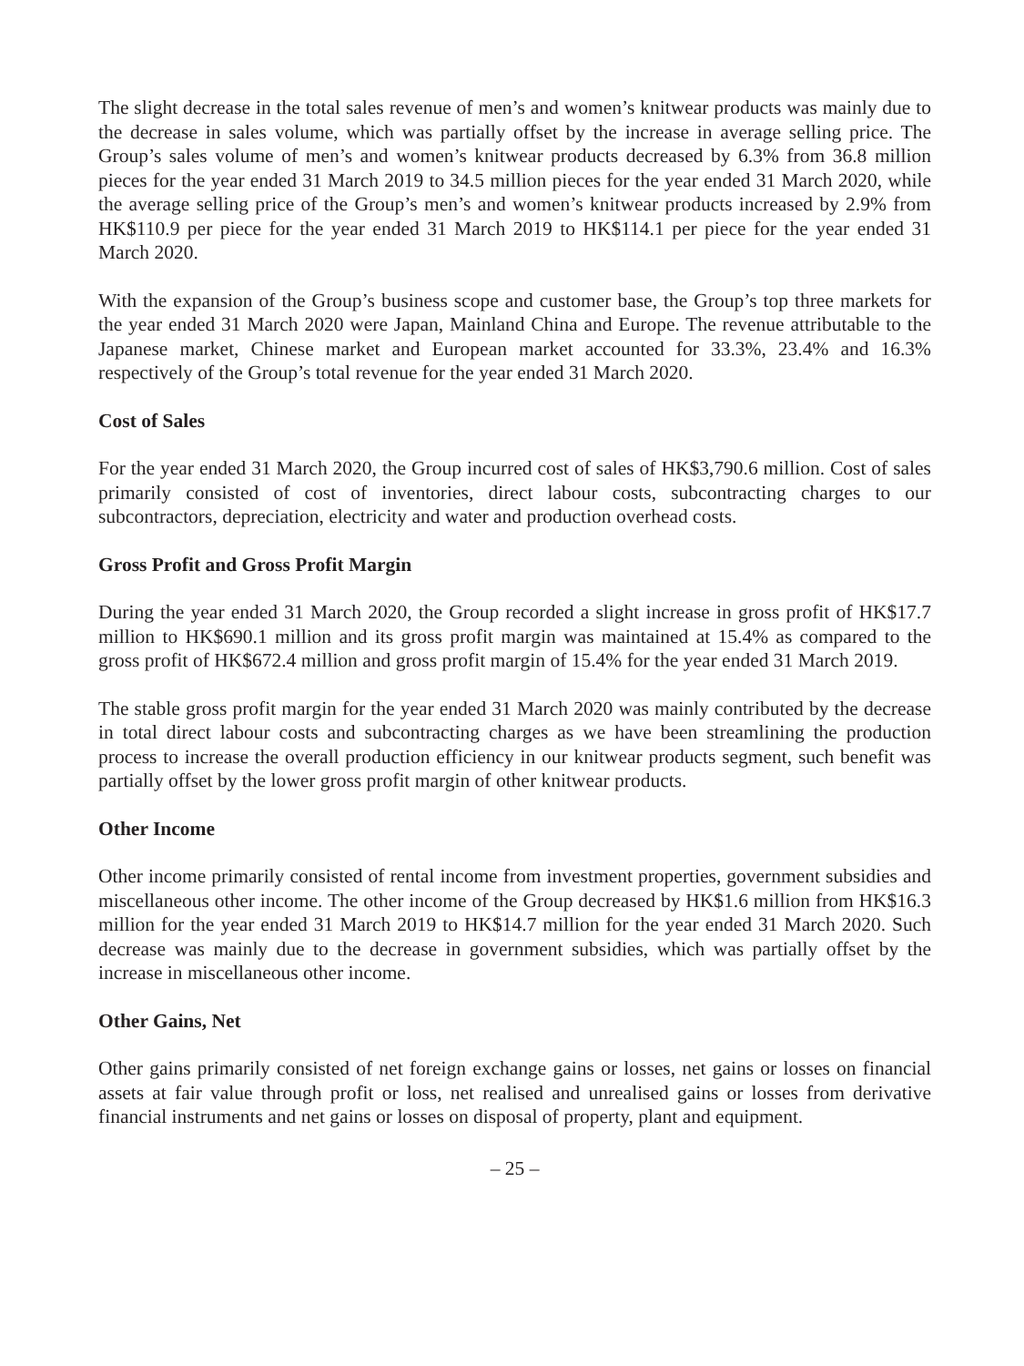The slight decrease in the total sales revenue of men’s and women’s knitwear products was mainly due to the decrease in sales volume, which was partially offset by the increase in average selling price. The Group’s sales volume of men’s and women’s knitwear products decreased by 6.3% from 36.8 million pieces for the year ended 31 March 2019 to 34.5 million pieces for the year ended 31 March 2020, while the average selling price of the Group’s men’s and women’s knitwear products increased by 2.9% from HK$110.9 per piece for the year ended 31 March 2019 to HK$114.1 per piece for the year ended 31 March 2020.
With the expansion of the Group’s business scope and customer base, the Group’s top three markets for the year ended 31 March 2020 were Japan, Mainland China and Europe. The revenue attributable to the Japanese market, Chinese market and European market accounted for 33.3%, 23.4% and 16.3% respectively of the Group’s total revenue for the year ended 31 March 2020.
Cost of Sales
For the year ended 31 March 2020, the Group incurred cost of sales of HK$3,790.6 million. Cost of sales primarily consisted of cost of inventories, direct labour costs, subcontracting charges to our subcontractors, depreciation, electricity and water and production overhead costs.
Gross Profit and Gross Profit Margin
During the year ended 31 March 2020, the Group recorded a slight increase in gross profit of HK$17.7 million to HK$690.1 million and its gross profit margin was maintained at 15.4% as compared to the gross profit of HK$672.4 million and gross profit margin of 15.4% for the year ended 31 March 2019.
The stable gross profit margin for the year ended 31 March 2020 was mainly contributed by the decrease in total direct labour costs and subcontracting charges as we have been streamlining the production process to increase the overall production efficiency in our knitwear products segment, such benefit was partially offset by the lower gross profit margin of other knitwear products.
Other Income
Other income primarily consisted of rental income from investment properties, government subsidies and miscellaneous other income. The other income of the Group decreased by HK$1.6 million from HK$16.3 million for the year ended 31 March 2019 to HK$14.7 million for the year ended 31 March 2020. Such decrease was mainly due to the decrease in government subsidies, which was partially offset by the increase in miscellaneous other income.
Other Gains, Net
Other gains primarily consisted of net foreign exchange gains or losses, net gains or losses on financial assets at fair value through profit or loss, net realised and unrealised gains or losses from derivative financial instruments and net gains or losses on disposal of property, plant and equipment.
– 25 –